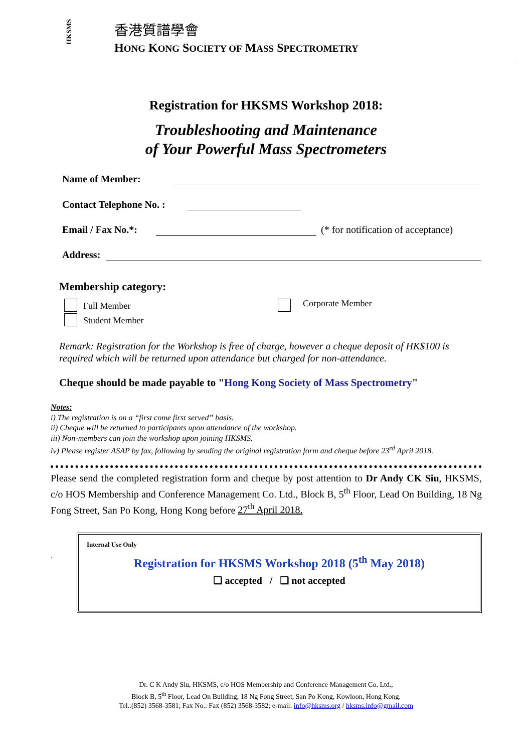HKSMS
香港質譜學會
HONG KONG SOCIETY OF MASS SPECTROMETRY
Registration for HKSMS Workshop 2018:
Troubleshooting and Maintenance
of Your Powerful Mass Spectrometers
Name of Member:
Contact Telephone No. :
Email / Fax No.*:
(* for notification of acceptance)
Address:
Membership category:
Full Member
Student Member
Corporate Member
Remark: Registration for the Workshop is free of charge, however a cheque deposit of HK$100 is required which will be returned upon attendance but charged for non-attendance.
Cheque should be made payable to "Hong Kong Society of Mass Spectrometry"
Notes:
i) The registration is on a “first come first served” basis.
ii) Cheque will be returned to participants upon attendance of the workshop.
iii) Non-members can join the workshop upon joining HKSMS.
iv) Please register ASAP by fax, following by sending the original registration form and cheque before 23<sup>rd</sup> April 2018.
Please send the completed registration form and cheque by post attention to Dr Andy CK Siu, HKSMS, c/o HOS Membership and Conference Management Co. Ltd., Block B, 5<sup>th</sup> Floor, Lead On Building, 18 Ng Fong Street, San Po Kong, Hong Kong before 27<sup>th</sup> April 2018.
.
Internal Use Only
Registration for HKSMS Workshop 2018 (5<sup>th</sup> May 2018)
❑ accepted / ❑ not accepted
Dr. C K Andy Siu, HKSMS, c/o HOS Membership and Conference Management Co. Ltd.,
Block B, 5<sup>th</sup> Floor, Lead On Building, 18 Ng Fong Street, San Po Kong, Kowloon, Hong Kong.
Tel.:(852) 3568-3581; Fax No.: Fax (852) 3568-3582; e-mail: info@hksms.org / hksms.info@gmail.com